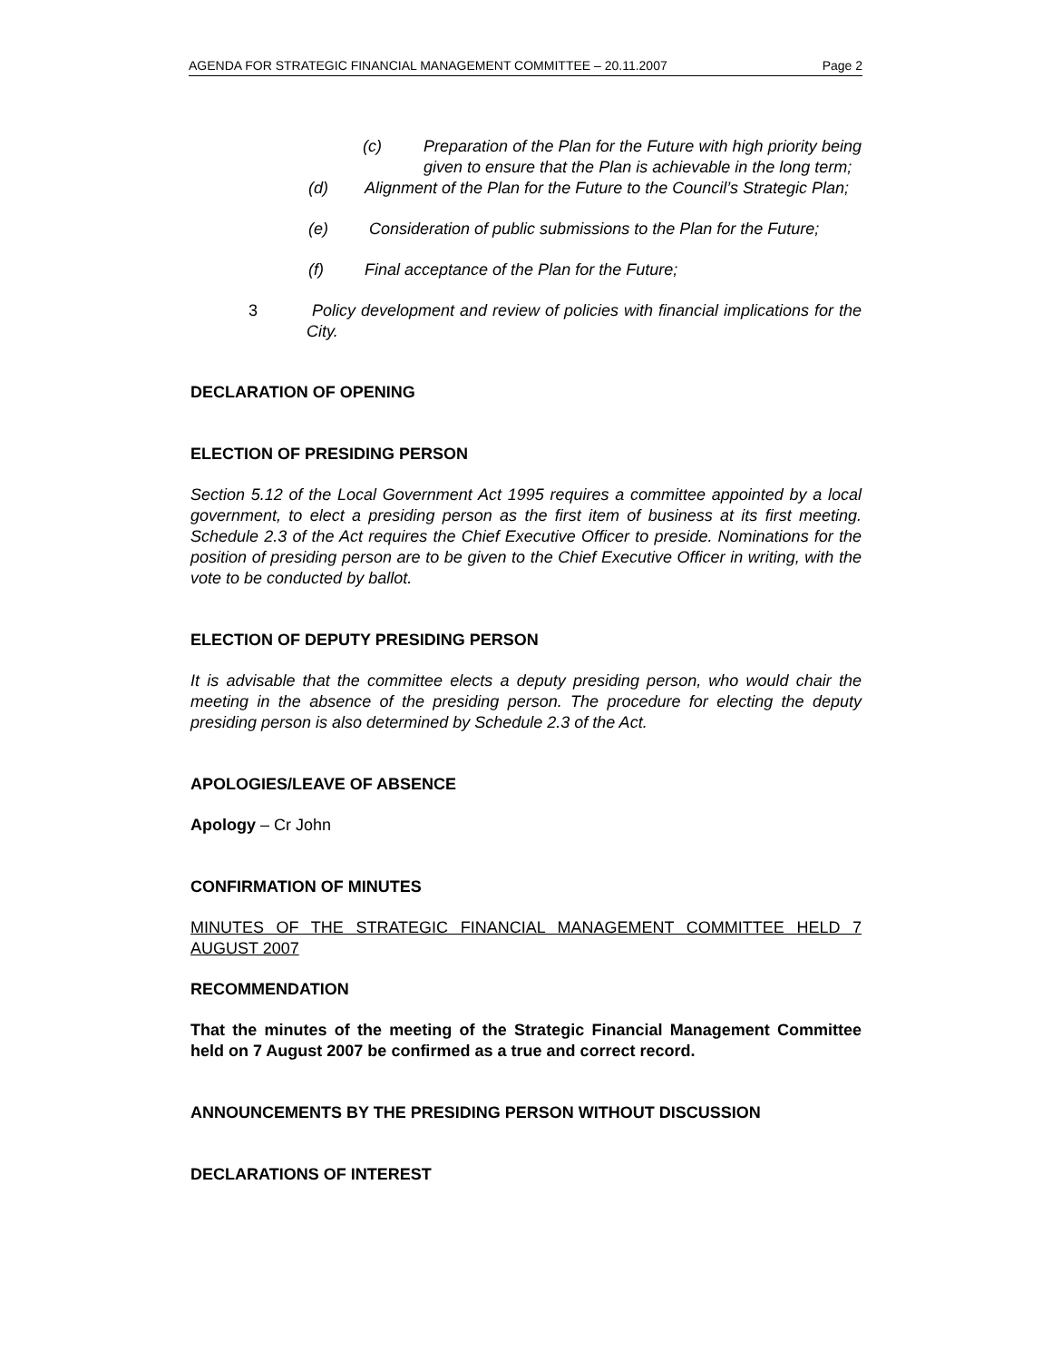AGENDA FOR STRATEGIC FINANCIAL MANAGEMENT COMMITTEE – 20.11.2007 Page 2
(c) Preparation of the Plan for the Future with high priority being given to ensure that the Plan is achievable in the long term;
(d) Alignment of the Plan for the Future to the Council’s Strategic Plan;
(e) Consideration of public submissions to the Plan for the Future;
(f) Final acceptance of the Plan for the Future;
3 Policy development and review of policies with financial implications for the City.
DECLARATION OF OPENING
ELECTION OF PRESIDING PERSON
Section 5.12 of the Local Government Act 1995 requires a committee appointed by a local government, to elect a presiding person as the first item of business at its first meeting. Schedule 2.3 of the Act requires the Chief Executive Officer to preside. Nominations for the position of presiding person are to be given to the Chief Executive Officer in writing, with the vote to be conducted by ballot.
ELECTION OF DEPUTY PRESIDING PERSON
It is advisable that the committee elects a deputy presiding person, who would chair the meeting in the absence of the presiding person. The procedure for electing the deputy presiding person is also determined by Schedule 2.3 of the Act.
APOLOGIES/LEAVE OF ABSENCE
Apology – Cr John
CONFIRMATION OF MINUTES
MINUTES OF THE STRATEGIC FINANCIAL MANAGEMENT COMMITTEE HELD 7 AUGUST 2007
RECOMMENDATION
That the minutes of the meeting of the Strategic Financial Management Committee held on 7 August 2007 be confirmed as a true and correct record.
ANNOUNCEMENTS BY THE PRESIDING PERSON WITHOUT DISCUSSION
DECLARATIONS OF INTEREST